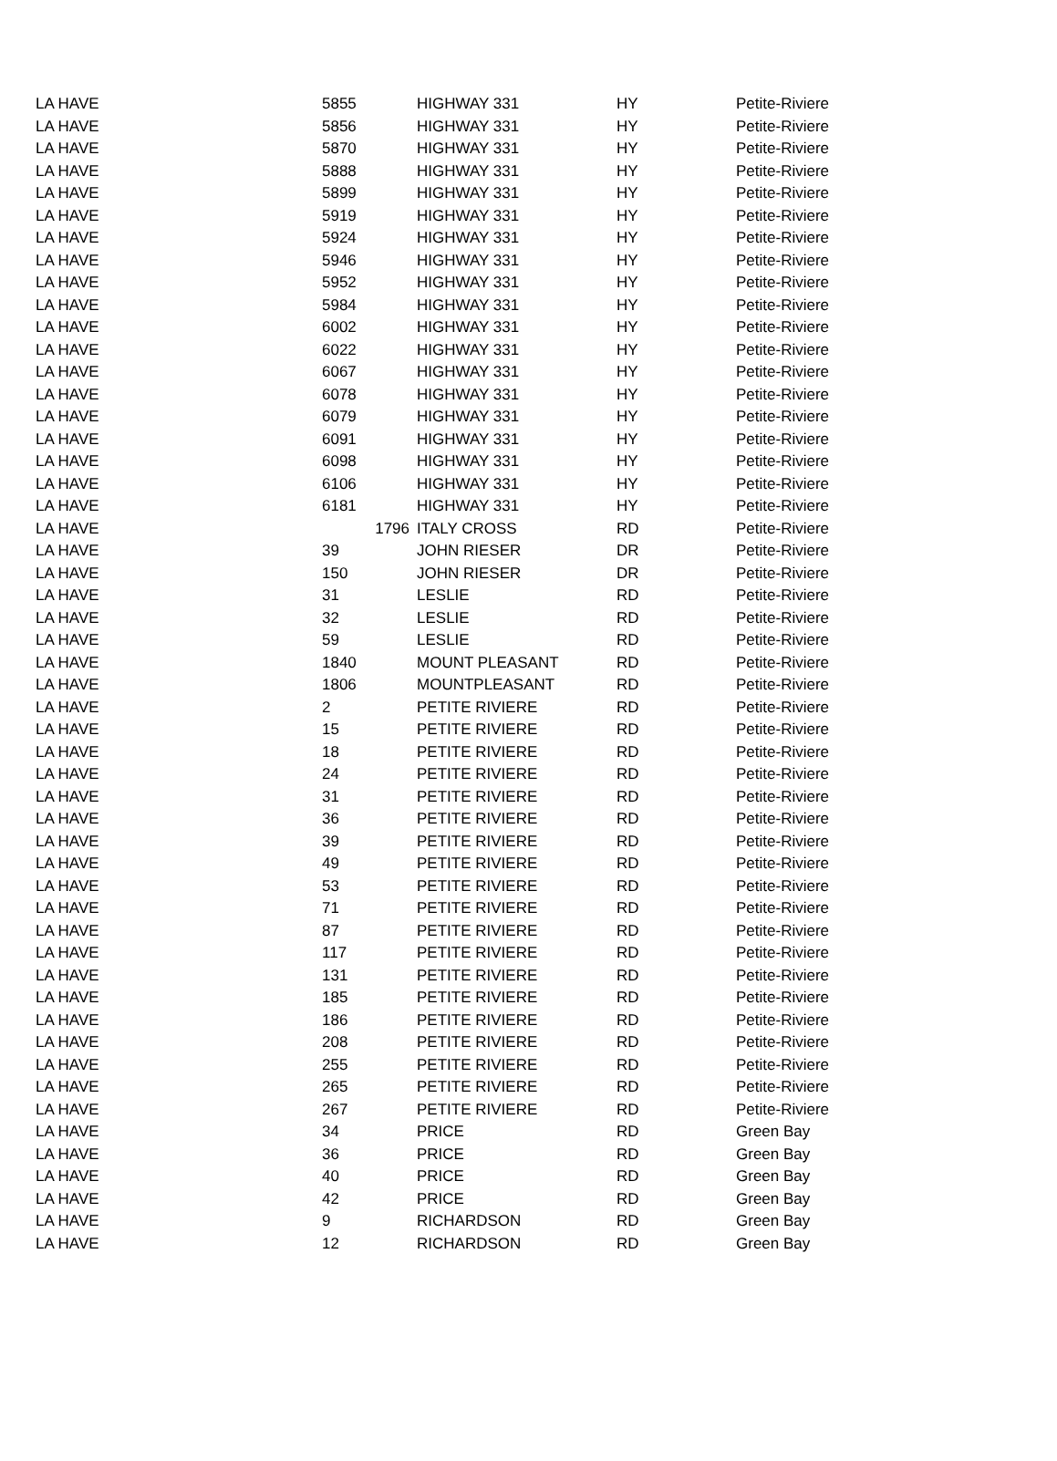| LA HAVE | 5855 | HIGHWAY 331 | HY | Petite-Riviere |
| LA HAVE | 5856 | HIGHWAY 331 | HY | Petite-Riviere |
| LA HAVE | 5870 | HIGHWAY 331 | HY | Petite-Riviere |
| LA HAVE | 5888 | HIGHWAY 331 | HY | Petite-Riviere |
| LA HAVE | 5899 | HIGHWAY 331 | HY | Petite-Riviere |
| LA HAVE | 5919 | HIGHWAY 331 | HY | Petite-Riviere |
| LA HAVE | 5924 | HIGHWAY 331 | HY | Petite-Riviere |
| LA HAVE | 5946 | HIGHWAY 331 | HY | Petite-Riviere |
| LA HAVE | 5952 | HIGHWAY 331 | HY | Petite-Riviere |
| LA HAVE | 5984 | HIGHWAY 331 | HY | Petite-Riviere |
| LA HAVE | 6002 | HIGHWAY 331 | HY | Petite-Riviere |
| LA HAVE | 6022 | HIGHWAY 331 | HY | Petite-Riviere |
| LA HAVE | 6067 | HIGHWAY 331 | HY | Petite-Riviere |
| LA HAVE | 6078 | HIGHWAY 331 | HY | Petite-Riviere |
| LA HAVE | 6079 | HIGHWAY 331 | HY | Petite-Riviere |
| LA HAVE | 6091 | HIGHWAY 331 | HY | Petite-Riviere |
| LA HAVE | 6098 | HIGHWAY 331 | HY | Petite-Riviere |
| LA HAVE | 6106 | HIGHWAY 331 | HY | Petite-Riviere |
| LA HAVE | 6181 | HIGHWAY 331 | HY | Petite-Riviere |
| LA HAVE | 1796 | ITALY CROSS | RD | Petite-Riviere |
| LA HAVE | 39 | JOHN RIESER | DR | Petite-Riviere |
| LA HAVE | 150 | JOHN RIESER | DR | Petite-Riviere |
| LA HAVE | 31 | LESLIE | RD | Petite-Riviere |
| LA HAVE | 32 | LESLIE | RD | Petite-Riviere |
| LA HAVE | 59 | LESLIE | RD | Petite-Riviere |
| LA HAVE | 1840 | MOUNT PLEASANT | RD | Petite-Riviere |
| LA HAVE | 1806 | MOUNTPLEASANT | RD | Petite-Riviere |
| LA HAVE | 2 | PETITE RIVIERE | RD | Petite-Riviere |
| LA HAVE | 15 | PETITE RIVIERE | RD | Petite-Riviere |
| LA HAVE | 18 | PETITE RIVIERE | RD | Petite-Riviere |
| LA HAVE | 24 | PETITE RIVIERE | RD | Petite-Riviere |
| LA HAVE | 31 | PETITE RIVIERE | RD | Petite-Riviere |
| LA HAVE | 36 | PETITE RIVIERE | RD | Petite-Riviere |
| LA HAVE | 39 | PETITE RIVIERE | RD | Petite-Riviere |
| LA HAVE | 49 | PETITE RIVIERE | RD | Petite-Riviere |
| LA HAVE | 53 | PETITE RIVIERE | RD | Petite-Riviere |
| LA HAVE | 71 | PETITE RIVIERE | RD | Petite-Riviere |
| LA HAVE | 87 | PETITE RIVIERE | RD | Petite-Riviere |
| LA HAVE | 117 | PETITE RIVIERE | RD | Petite-Riviere |
| LA HAVE | 131 | PETITE RIVIERE | RD | Petite-Riviere |
| LA HAVE | 185 | PETITE RIVIERE | RD | Petite-Riviere |
| LA HAVE | 186 | PETITE RIVIERE | RD | Petite-Riviere |
| LA HAVE | 208 | PETITE RIVIERE | RD | Petite-Riviere |
| LA HAVE | 255 | PETITE RIVIERE | RD | Petite-Riviere |
| LA HAVE | 265 | PETITE RIVIERE | RD | Petite-Riviere |
| LA HAVE | 267 | PETITE RIVIERE | RD | Petite-Riviere |
| LA HAVE | 34 | PRICE | RD | Green Bay |
| LA HAVE | 36 | PRICE | RD | Green Bay |
| LA HAVE | 40 | PRICE | RD | Green Bay |
| LA HAVE | 42 | PRICE | RD | Green Bay |
| LA HAVE | 9 | RICHARDSON | RD | Green Bay |
| LA HAVE | 12 | RICHARDSON | RD | Green Bay |